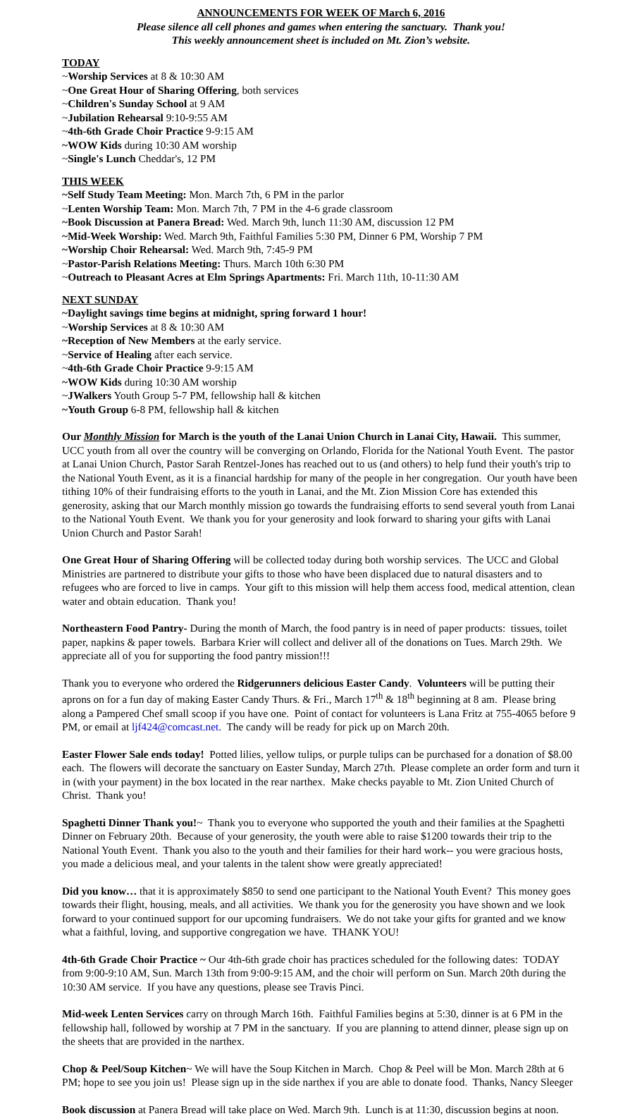ANNOUNCEMENTS FOR WEEK OF March 6, 2016
Please silence all cell phones and games when entering the sanctuary. Thank you!
This weekly announcement sheet is included on Mt. Zion’s website.
TODAY
~Worship Services at 8 & 10:30 AM
~One Great Hour of Sharing Offering, both services
~Children's Sunday School at 9 AM
~Jubilation Rehearsal 9:10-9:55 AM
~4th-6th Grade Choir Practice 9-9:15 AM
~WOW Kids during 10:30 AM worship
~Single's Lunch Cheddar's, 12 PM
THIS WEEK
~Self Study Team Meeting: Mon. March 7th, 6 PM in the parlor
~Lenten Worship Team: Mon. March 7th, 7 PM in the 4-6 grade classroom
~Book Discussion at Panera Bread: Wed. March 9th, lunch 11:30 AM, discussion 12 PM
~Mid-Week Worship: Wed. March 9th, Faithful Families 5:30 PM, Dinner 6 PM, Worship 7 PM
~Worship Choir Rehearsal: Wed. March 9th, 7:45-9 PM
~Pastor-Parish Relations Meeting: Thurs. March 10th 6:30 PM
~Outreach to Pleasant Acres at Elm Springs Apartments: Fri. March 11th, 10-11:30 AM
NEXT SUNDAY
~Daylight savings time begins at midnight, spring forward 1 hour!
~Worship Services at 8 & 10:30 AM
~Reception of New Members at the early service.
~Service of Healing after each service.
~4th-6th Grade Choir Practice 9-9:15 AM
~WOW Kids during 10:30 AM worship
~JWalkers Youth Group 5-7 PM, fellowship hall & kitchen
~Youth Group 6-8 PM, fellowship hall & kitchen
Our Monthly Mission for March is the youth of the Lanai Union Church in Lanai City, Hawaii. This summer, UCC youth from all over the country will be converging on Orlando, Florida for the National Youth Event. The pastor at Lanai Union Church, Pastor Sarah Rentzel-Jones has reached out to us (and others) to help fund their youth's trip to the National Youth Event, as it is a financial hardship for many of the people in her congregation. Our youth have been tithing 10% of their fundraising efforts to the youth in Lanai, and the Mt. Zion Mission Core has extended this generosity, asking that our March monthly mission go towards the fundraising efforts to send several youth from Lanai to the National Youth Event. We thank you for your generosity and look forward to sharing your gifts with Lanai Union Church and Pastor Sarah!
One Great Hour of Sharing Offering will be collected today during both worship services. The UCC and Global Ministries are partnered to distribute your gifts to those who have been displaced due to natural disasters and to refugees who are forced to live in camps. Your gift to this mission will help them access food, medical attention, clean water and obtain education. Thank you!
Northeastern Food Pantry- During the month of March, the food pantry is in need of paper products: tissues, toilet paper, napkins & paper towels. Barbara Krier will collect and deliver all of the donations on Tues. March 29th. We appreciate all of you for supporting the food pantry mission!!!
Thank you to everyone who ordered the Ridgerunners delicious Easter Candy. Volunteers will be putting their aprons on for a fun day of making Easter Candy Thurs. & Fri., March 17<sup>th</sup> & 18<sup>th</sup> beginning at 8 am. Please bring along a Pampered Chef small scoop if you have one. Point of contact for volunteers is Lana Fritz at 755-4065 before 9 PM, or email at ljf424@comcast.net. The candy will be ready for pick up on March 20th.
Easter Flower Sale ends today! Potted lilies, yellow tulips, or purple tulips can be purchased for a donation of $8.00 each. The flowers will decorate the sanctuary on Easter Sunday, March 27th. Please complete an order form and turn it in (with your payment) in the box located in the rear narthex. Make checks payable to Mt. Zion United Church of Christ. Thank you!
Spaghetti Dinner Thank you!~ Thank you to everyone who supported the youth and their families at the Spaghetti Dinner on February 20th. Because of your generosity, the youth were able to raise $1200 towards their trip to the National Youth Event. Thank you also to the youth and their families for their hard work-- you were gracious hosts, you made a delicious meal, and your talents in the talent show were greatly appreciated!
Did you know… that it is approximately $850 to send one participant to the National Youth Event? This money goes towards their flight, housing, meals, and all activities. We thank you for the generosity you have shown and we look forward to your continued support for our upcoming fundraisers. We do not take your gifts for granted and we know what a faithful, loving, and supportive congregation we have. THANK YOU!
4th-6th Grade Choir Practice ~ Our 4th-6th grade choir has practices scheduled for the following dates: TODAY from 9:00-9:10 AM, Sun. March 13th from 9:00-9:15 AM, and the choir will perform on Sun. March 20th during the 10:30 AM service. If you have any questions, please see Travis Pinci.
Mid-week Lenten Services carry on through March 16th. Faithful Families begins at 5:30, dinner is at 6 PM in the fellowship hall, followed by worship at 7 PM in the sanctuary. If you are planning to attend dinner, please sign up on the sheets that are provided in the narthex.
Chop & Peel/Soup Kitchen~ We will have the Soup Kitchen in March. Chop & Peel will be Mon. March 28th at 6 PM; hope to see you join us! Please sign up in the side narthex if you are able to donate food. Thanks, Nancy Sleeger
Book discussion at Panera Bread will take place on Wed. March 9th. Lunch is at 11:30, discussion begins at noon.